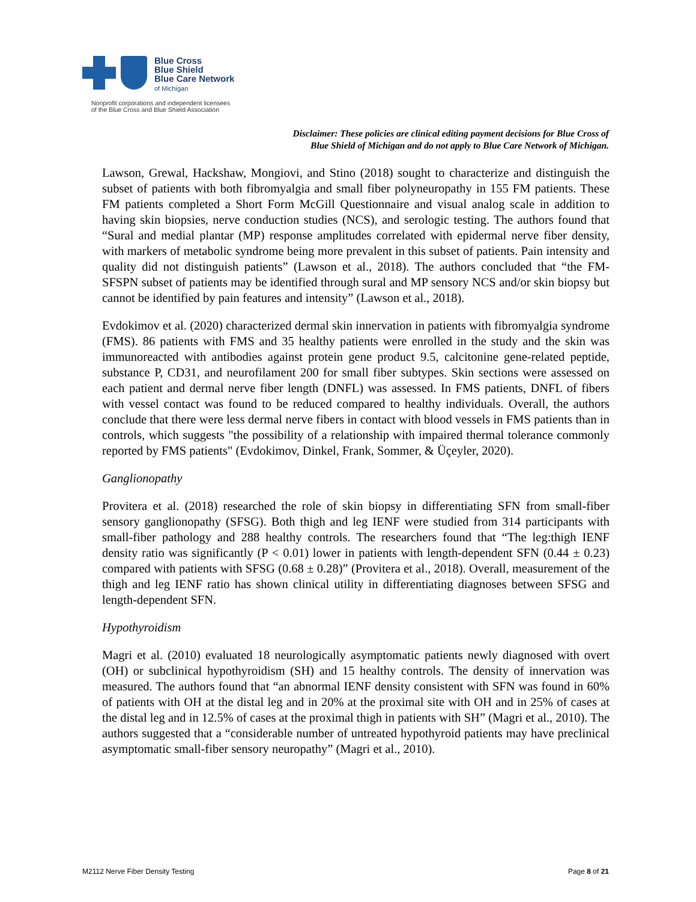Blue Cross
Blue Shield
Blue Care Network
of Michigan
Nonprofit corporations and independent licensees
of the Blue Cross and Blue Shield Association
Disclaimer: These policies are clinical editing payment decisions for Blue Cross of
Blue Shield of Michigan and do not apply to Blue Care Network of Michigan.
Lawson, Grewal, Hackshaw, Mongiovi, and Stino (2018) sought to characterize and distinguish the subset of patients with both fibromyalgia and small fiber polyneuropathy in 155 FM patients. These FM patients completed a Short Form McGill Questionnaire and visual analog scale in addition to having skin biopsies, nerve conduction studies (NCS), and serologic testing. The authors found that “Sural and medial plantar (MP) response amplitudes correlated with epidermal nerve fiber density, with markers of metabolic syndrome being more prevalent in this subset of patients. Pain intensity and quality did not distinguish patients” (Lawson et al., 2018). The authors concluded that “the FM-SFSPN subset of patients may be identified through sural and MP sensory NCS and/or skin biopsy but cannot be identified by pain features and intensity” (Lawson et al., 2018).
Evdokimov et al. (2020) characterized dermal skin innervation in patients with fibromyalgia syndrome (FMS). 86 patients with FMS and 35 healthy patients were enrolled in the study and the skin was immunoreacted with antibodies against protein gene product 9.5, calcitonine gene-related peptide, substance P, CD31, and neurofilament 200 for small fiber subtypes. Skin sections were assessed on each patient and dermal nerve fiber length (DNFL) was assessed. In FMS patients, DNFL of fibers with vessel contact was found to be reduced compared to healthy individuals. Overall, the authors conclude that there were less dermal nerve fibers in contact with blood vessels in FMS patients than in controls, which suggests "the possibility of a relationship with impaired thermal tolerance commonly reported by FMS patients" (Evdokimov, Dinkel, Frank, Sommer, & Üçeyler, 2020).
Ganglionopathy
Provitera et al. (2018) researched the role of skin biopsy in differentiating SFN from small-fiber sensory ganglionopathy (SFSG). Both thigh and leg IENF were studied from 314 participants with small-fiber pathology and 288 healthy controls. The researchers found that “The leg:thigh IENF density ratio was significantly (P < 0.01) lower in patients with length-dependent SFN (0.44 ± 0.23) compared with patients with SFSG (0.68 ± 0.28)” (Provitera et al., 2018). Overall, measurement of the thigh and leg IENF ratio has shown clinical utility in differentiating diagnoses between SFSG and length-dependent SFN.
Hypothyroidism
Magri et al. (2010) evaluated 18 neurologically asymptomatic patients newly diagnosed with overt (OH) or subclinical hypothyroidism (SH) and 15 healthy controls. The density of innervation was measured. The authors found that “an abnormal IENF density consistent with SFN was found in 60% of patients with OH at the distal leg and in 20% at the proximal site with OH and in 25% of cases at the distal leg and in 12.5% of cases at the proximal thigh in patients with SH” (Magri et al., 2010). The authors suggested that a “considerable number of untreated hypothyroid patients may have preclinical asymptomatic small-fiber sensory neuropathy” (Magri et al., 2010).
M2112 Nerve Fiber Density Testing Page 8 of 21